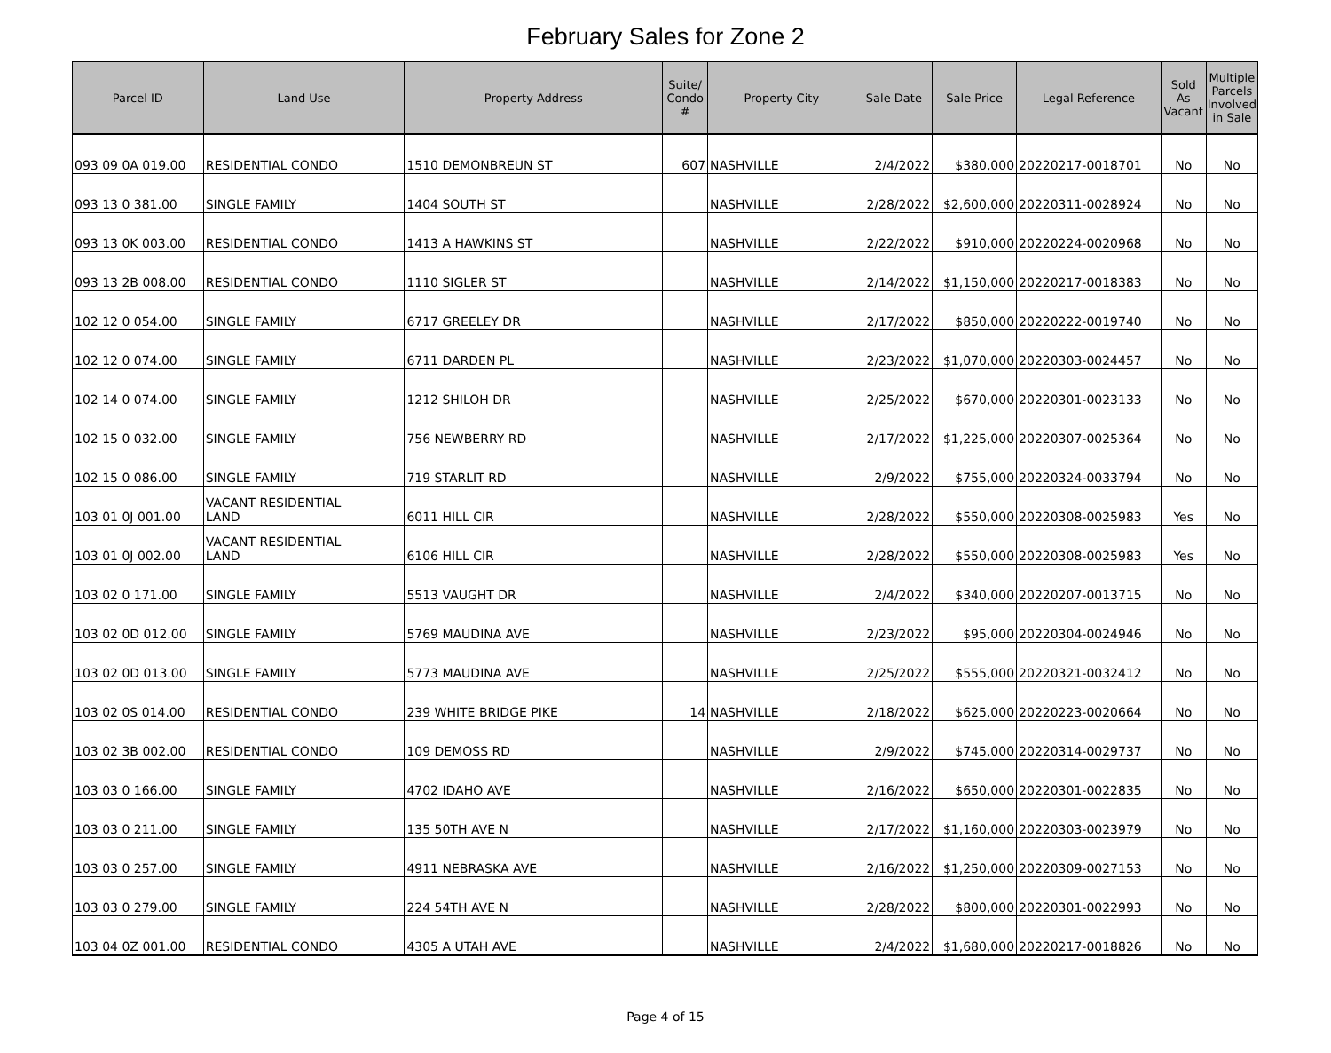February Sales for Zone 2
| Parcel ID | Land Use | Property Address | Suite/ Condo # | Property City | Sale Date | Sale Price | Legal Reference | Sold As Vacant | Multiple Parcels Involved in Sale |
| --- | --- | --- | --- | --- | --- | --- | --- | --- | --- |
| 093 09 0A 019.00 | RESIDENTIAL CONDO | 1510 DEMONBREUN ST | 607 | NASHVILLE | 2/4/2022 | $380,000 | 20220217-0018701 | No | No |
| 093 13 0 381.00 | SINGLE FAMILY | 1404 SOUTH ST | | NASHVILLE | 2/28/2022 | $2,600,000 | 20220311-0028924 | No | No |
| 093 13 0K 003.00 | RESIDENTIAL CONDO | 1413 A HAWKINS ST | | NASHVILLE | 2/22/2022 | $910,000 | 20220224-0020968 | No | No |
| 093 13 2B 008.00 | RESIDENTIAL CONDO | 1110 SIGLER ST | | NASHVILLE | 2/14/2022 | $1,150,000 | 20220217-0018383 | No | No |
| 102 12 0 054.00 | SINGLE FAMILY | 6717 GREELEY DR | | NASHVILLE | 2/17/2022 | $850,000 | 20220222-0019740 | No | No |
| 102 12 0 074.00 | SINGLE FAMILY | 6711 DARDEN PL | | NASHVILLE | 2/23/2022 | $1,070,000 | 20220303-0024457 | No | No |
| 102 14 0 074.00 | SINGLE FAMILY | 1212 SHILOH DR | | NASHVILLE | 2/25/2022 | $670,000 | 20220301-0023133 | No | No |
| 102 15 0 032.00 | SINGLE FAMILY | 756 NEWBERRY RD | | NASHVILLE | 2/17/2022 | $1,225,000 | 20220307-0025364 | No | No |
| 102 15 0 086.00 | SINGLE FAMILY | 719 STARLIT RD | | NASHVILLE | 2/9/2022 | $755,000 | 20220324-0033794 | No | No |
| 103 01 0J 001.00 | VACANT RESIDENTIAL LAND | 6011 HILL CIR | | NASHVILLE | 2/28/2022 | $550,000 | 20220308-0025983 | Yes | No |
| 103 01 0J 002.00 | VACANT RESIDENTIAL LAND | 6106 HILL CIR | | NASHVILLE | 2/28/2022 | $550,000 | 20220308-0025983 | Yes | No |
| 103 02 0 171.00 | SINGLE FAMILY | 5513 VAUGHT DR | | NASHVILLE | 2/4/2022 | $340,000 | 20220207-0013715 | No | No |
| 103 02 0D 012.00 | SINGLE FAMILY | 5769 MAUDINA AVE | | NASHVILLE | 2/23/2022 | $95,000 | 20220304-0024946 | No | No |
| 103 02 0D 013.00 | SINGLE FAMILY | 5773 MAUDINA AVE | | NASHVILLE | 2/25/2022 | $555,000 | 20220321-0032412 | No | No |
| 103 02 0S 014.00 | RESIDENTIAL CONDO | 239 WHITE BRIDGE PIKE | 14 | NASHVILLE | 2/18/2022 | $625,000 | 20220223-0020664 | No | No |
| 103 02 3B 002.00 | RESIDENTIAL CONDO | 109 DEMOSS RD | | NASHVILLE | 2/9/2022 | $745,000 | 20220314-0029737 | No | No |
| 103 03 0 166.00 | SINGLE FAMILY | 4702 IDAHO AVE | | NASHVILLE | 2/16/2022 | $650,000 | 20220301-0022835 | No | No |
| 103 03 0 211.00 | SINGLE FAMILY | 135 50TH AVE N | | NASHVILLE | 2/17/2022 | $1,160,000 | 20220303-0023979 | No | No |
| 103 03 0 257.00 | SINGLE FAMILY | 4911 NEBRASKA AVE | | NASHVILLE | 2/16/2022 | $1,250,000 | 20220309-0027153 | No | No |
| 103 03 0 279.00 | SINGLE FAMILY | 224 54TH AVE N | | NASHVILLE | 2/28/2022 | $800,000 | 20220301-0022993 | No | No |
| 103 04 0Z 001.00 | RESIDENTIAL CONDO | 4305 A UTAH AVE | | NASHVILLE | 2/4/2022 | $1,680,000 | 20220217-0018826 | No | No |
Page 4 of 15